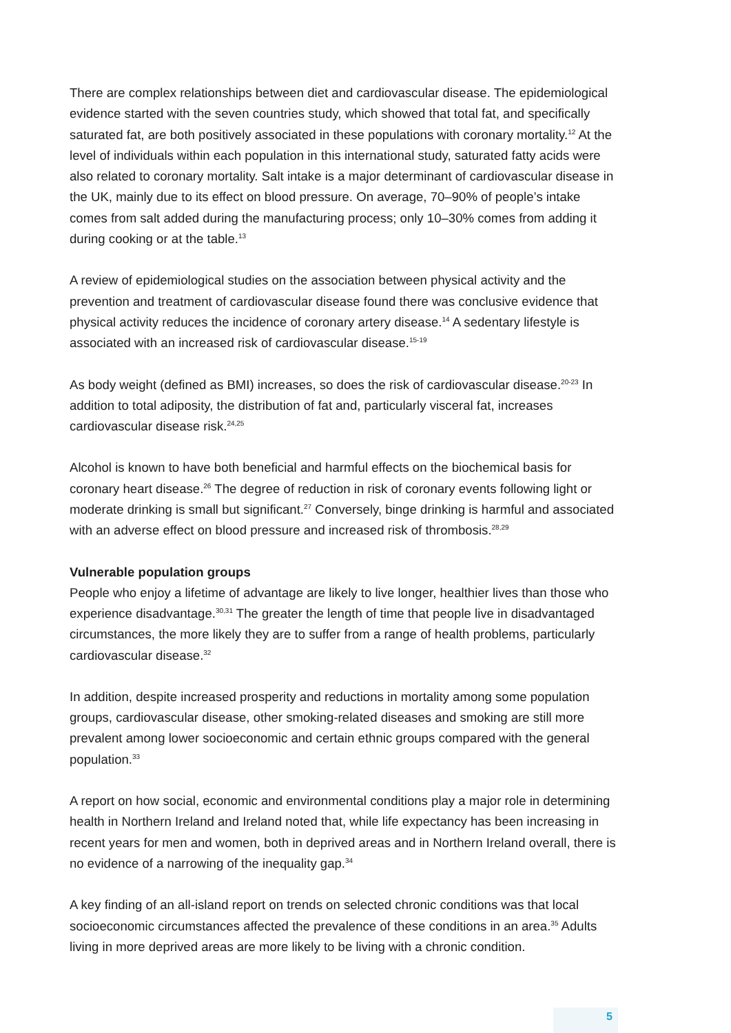There are complex relationships between diet and cardiovascular disease. The epidemiological evidence started with the seven countries study, which showed that total fat, and specifically saturated fat, are both positively associated in these populations with coronary mortality.<sup>12</sup> At the level of individuals within each population in this international study, saturated fatty acids were also related to coronary mortality. Salt intake is a major determinant of cardiovascular disease in the UK, mainly due to its effect on blood pressure. On average, 70–90% of people’s intake comes from salt added during the manufacturing process; only 10–30% comes from adding it during cooking or at the table.<sup>13</sup>
A review of epidemiological studies on the association between physical activity and the prevention and treatment of cardiovascular disease found there was conclusive evidence that physical activity reduces the incidence of coronary artery disease.<sup>14</sup> A sedentary lifestyle is associated with an increased risk of cardiovascular disease.<sup>15-19</sup>
As body weight (defined as BMI) increases, so does the risk of cardiovascular disease.<sup>20-23</sup> In addition to total adiposity, the distribution of fat and, particularly visceral fat, increases cardiovascular disease risk.<sup>24,25</sup>
Alcohol is known to have both beneficial and harmful effects on the biochemical basis for coronary heart disease.<sup>26</sup> The degree of reduction in risk of coronary events following light or moderate drinking is small but significant.<sup>27</sup> Conversely, binge drinking is harmful and associated with an adverse effect on blood pressure and increased risk of thrombosis.<sup>28,29</sup>
Vulnerable population groups
People who enjoy a lifetime of advantage are likely to live longer, healthier lives than those who experience disadvantage.<sup>30,31</sup> The greater the length of time that people live in disadvantaged circumstances, the more likely they are to suffer from a range of health problems, particularly cardiovascular disease.<sup>32</sup>
In addition, despite increased prosperity and reductions in mortality among some population groups, cardiovascular disease, other smoking-related diseases and smoking are still more prevalent among lower socioeconomic and certain ethnic groups compared with the general population.<sup>33</sup>
A report on how social, economic and environmental conditions play a major role in determining health in Northern Ireland and Ireland noted that, while life expectancy has been increasing in recent years for men and women, both in deprived areas and in Northern Ireland overall, there is no evidence of a narrowing of the inequality gap.<sup>34</sup>
A key finding of an all-island report on trends on selected chronic conditions was that local socioeconomic circumstances affected the prevalence of these conditions in an area.<sup>35</sup> Adults living in more deprived areas are more likely to be living with a chronic condition.
5